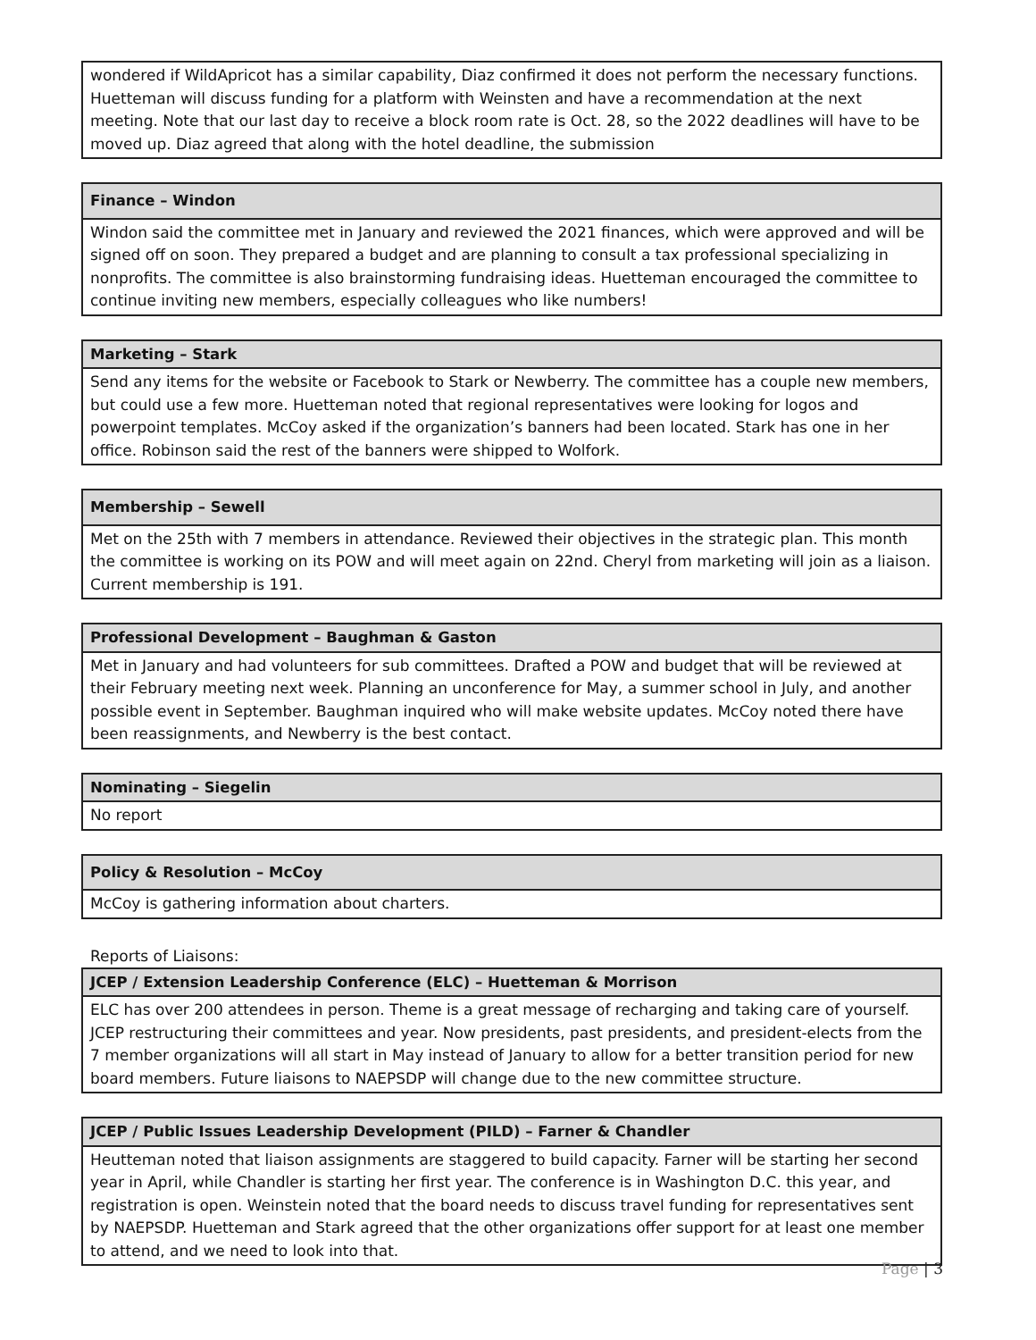| wondered if WildApricot has a similar capability, Diaz confirmed it does not perform the necessary functions. Huetteman will discuss funding for a platform with Weinsten and have a recommendation at the next meeting. Note that our last day to receive a block room rate is Oct. 28, so the 2022 deadlines will have to be moved up. Diaz agreed that along with the hotel deadline, the submission |
| Finance – Windon |
| --- |
| Windon said the committee met in January and reviewed the 2021 finances, which were approved and will be signed off on soon. They prepared a budget and are planning to consult a tax professional specializing in nonprofits. The committee is also brainstorming fundraising ideas. Huetteman encouraged the committee to continue inviting new members, especially colleagues who like numbers! |
| Marketing – Stark |
| --- |
| Send any items for the website or Facebook to Stark or Newberry. The committee has a couple new members, but could use a few more. Huetteman noted that regional representatives were looking for logos and powerpoint templates. McCoy asked if the organization’s banners had been located. Stark has one in her office. Robinson said the rest of the banners were shipped to Wolfork. |
| Membership – Sewell |
| --- |
| Met on the 25th with 7 members in attendance. Reviewed their objectives in the strategic plan. This month the committee is working on its POW and will meet again on 22nd. Cheryl from marketing will join as a liaison. Current membership is 191. |
| Professional Development – Baughman & Gaston |
| --- |
| Met in January and had volunteers for sub committees. Drafted a POW and budget that will be reviewed at their February meeting next week. Planning an unconference for May, a summer school in July, and another possible event in September. Baughman inquired who will make website updates. McCoy noted there have been reassignments, and Newberry is the best contact. |
| Nominating – Siegelin |
| --- |
| No report |
| Policy & Resolution – McCoy |
| --- |
| McCoy is gathering information about charters. |
Reports of Liaisons:
| JCEP / Extension Leadership Conference (ELC) – Huetteman & Morrison |
| --- |
| ELC has over 200 attendees in person. Theme is a great message of recharging and taking care of yourself. JCEP restructuring their committees and year. Now presidents, past presidents, and president-elects from the 7 member organizations will all start in May instead of January to allow for a better transition period for new board members. Future liaisons to NAEPSDP will change due to the new committee structure. |
| JCEP / Public Issues Leadership Development (PILD) – Farner & Chandler |
| --- |
| Heutteman noted that liaison assignments are staggered to build capacity. Farner will be starting her second year in April, while Chandler is starting her first year. The conference is in Washington D.C. this year, and registration is open. Weinstein noted that the board needs to discuss travel funding for representatives sent by NAEPSDP. Huetteman and Stark agreed that the other organizations offer support for at least one member to attend, and we need to look into that. |
Page | 3